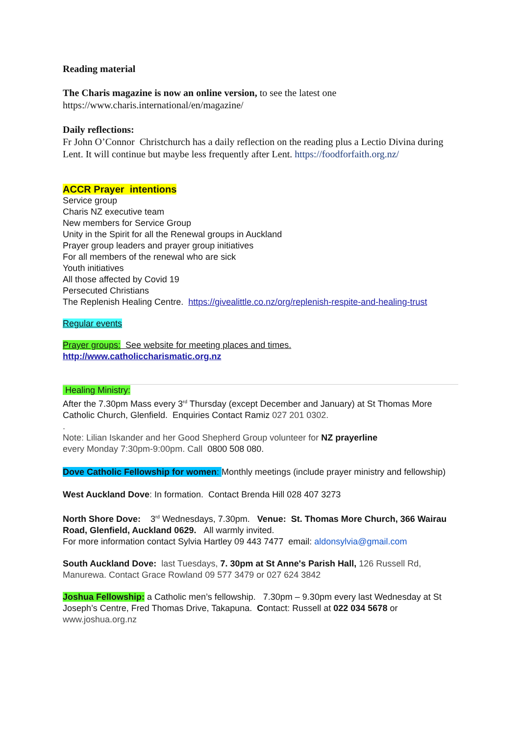Reading material
The Charis magazine is now an online version, to see the latest one
https://www.charis.international/en/magazine/
Daily reflections:
Fr John O’Connor Christchurch has a daily reflection on the reading plus a Lectio Divina during Lent. It will continue but maybe less frequently after Lent. https://foodforfaith.org.nz/
ACCR Prayer intentions
Service group
Charis NZ executive team
New members for Service Group
Unity in the Spirit for all the Renewal groups in Auckland
Prayer group leaders and prayer group initiatives
For all members of the renewal who are sick
Youth initiatives
All those affected by Covid 19
Persecuted Christians
The Replenish Healing Centre. https://givealittle.co.nz/org/replenish-respite-and-healing-trust
Regular events
Prayer groups: See website for meeting places and times.
http://www.catholiccharismatic.org.nz
Healing Ministry:
After the 7.30pm Mass every 3<sup>rd</sup> Thursday (except December and January) at St Thomas More Catholic Church, Glenfield. Enquiries Contact Ramiz 027 201 0302.
.
Note: Lilian Iskander and her Good Shepherd Group volunteer for NZ prayerline
every Monday 7:30pm-9:00pm. Call 0800 508 080.
Dove Catholic Fellowship for women: Monthly meetings (include prayer ministry and fellowship)
West Auckland Dove: In formation. Contact Brenda Hill 028 407 3273
North Shore Dove: 3<sup>rd</sup> Wednesdays, 7.30pm. Venue: St. Thomas More Church, 366 Wairau Road, Glenfield, Auckland 0629. All warmly invited.
For more information contact Sylvia Hartley 09 443 7477 email: aldonsylvia@gmail.com
South Auckland Dove: last Tuesdays, 7. 30pm at St Anne's Parish Hall, 126 Russell Rd, Manurewa. Contact Grace Rowland 09 577 3479 or 027 624 3842
Joshua Fellowship: a Catholic men’s fellowship. 7.30pm – 9.30pm every last Wednesday at St Joseph’s Centre, Fred Thomas Drive, Takapuna. Contact: Russell at 022 034 5678 or www.joshua.org.nz